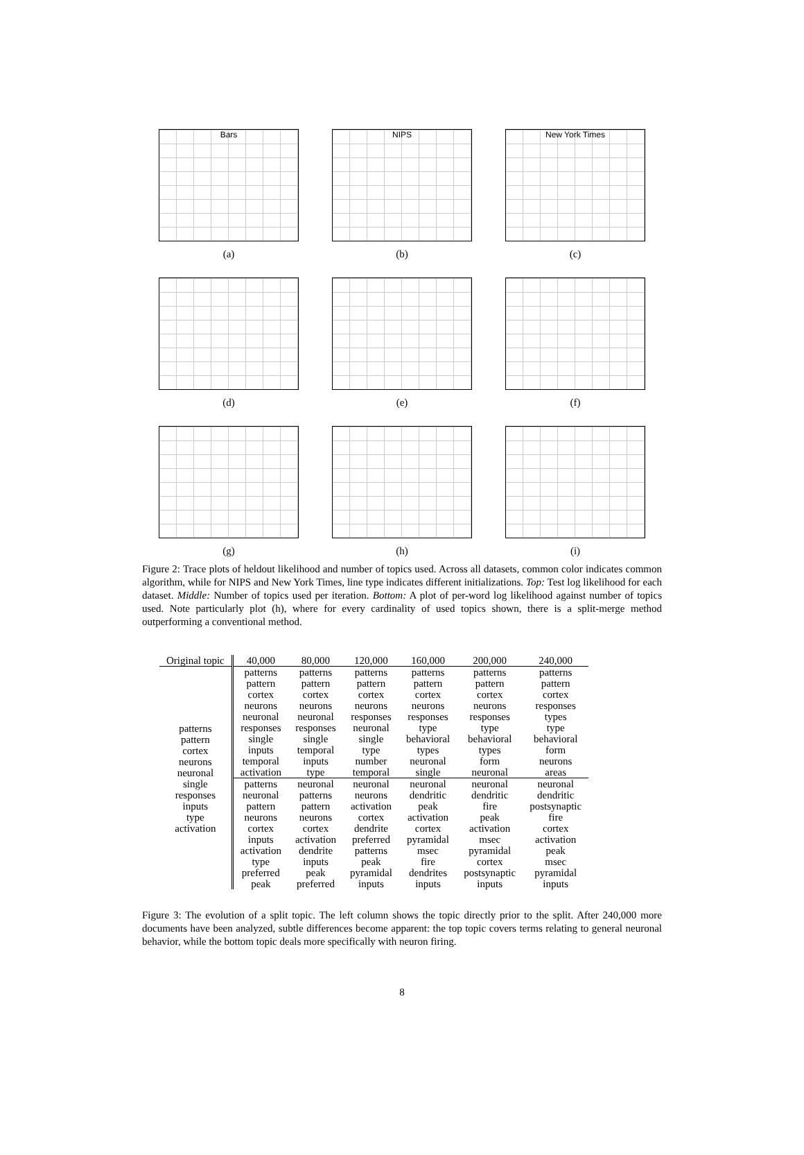Bars
(a)
NIPS
(b)
New York Times
(c)
(d)
(e)
(f)
(g)
(h)
(i)
Figure 2: Trace plots of heldout likelihood and number of topics used. Across all datasets, common color indicates common algorithm, while for NIPS and New York Times, line type indicates different initializations. Top: Test log likelihood for each dataset. Middle: Number of topics used per iteration. Bottom: A plot of per-word log likelihood against number of topics used. Note particularly plot (h), where for every cardinality of used topics shown, there is a split-merge method outperforming a conventional method.
| Original topic | 40,000 | 80,000 | 120,000 | 160,000 | 200,000 | 240,000 |
| --- | --- | --- | --- | --- | --- | --- |
| patterns pattern cortex neurons neuronal single responses inputs type activation | patterns pattern cortex neurons neuronal responses single inputs temporal activation | patterns pattern cortex neurons neuronal responses single temporal inputs type | patterns pattern cortex neurons responses neuronal single type number temporal | patterns pattern cortex neurons responses type behavioral types neuronal single | patterns pattern cortex neurons responses type behavioral types form neuronal | patterns pattern cortex responses types type behavioral form neurons areas |
| | patterns neuronal pattern neurons cortex inputs activation type preferred peak | neuronal patterns pattern neurons cortex activation dendrite inputs peak preferred | neuronal neurons activation cortex dendrite preferred patterns peak pyramidal inputs | neuronal dendritic peak activation cortex pyramidal msec fire dendrites inputs | neuronal dendritic fire peak activation msec pyramidal cortex postsynaptic inputs | neuronal dendritic postsynaptic fire cortex activation peak msec pyramidal inputs |
Figure 3: The evolution of a split topic. The left column shows the topic directly prior to the split. After 240,000 more documents have been analyzed, subtle differences become apparent: the top topic covers terms relating to general neuronal behavior, while the bottom topic deals more specifically with neuron firing.
8